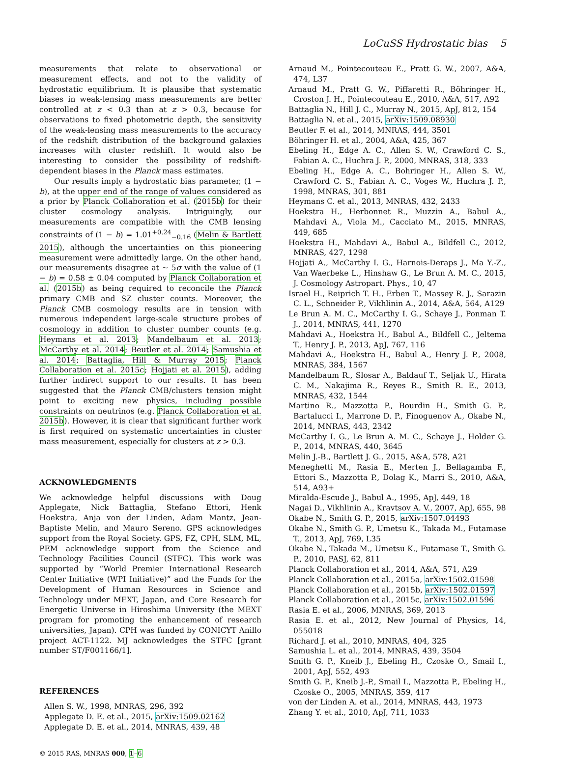LoCuSS Hydrostatic bias 5
measurements that relate to observational or measurement effects, and not to the validity of hydrostatic equilibrium. It is plausibe that systematic biases in weak-lensing mass measurements are better controlled at z < 0.3 than at z > 0.3, because for observations to fixed photometric depth, the sensitivity of the weak-lensing mass measurements to the accuracy of the redshift distribution of the background galaxies increases with cluster redshift. It would also be interesting to consider the possibility of redshift-dependent biases in the Planck mass estimates.
Our results imply a hydrostatic bias parameter, (1 − b), at the upper end of the range of values considered as a prior by Planck Collaboration et al. (2015b) for their cluster cosmology analysis. Intriguingly, our measurements are compatible with the CMB lensing constraints of (1 − b) = 1.01<sup>+0.24</sup><sub>−0.16</sub> (Melin & Bartlett 2015), although the uncertainties on this pioneering measurement were admittedly large. On the other hand, our measurements disagree at ∼ 5σ with the value of (1 − b) = 0.58 ± 0.04 computed by Planck Collaboration et al. (2015b) as being required to reconcile the Planck primary CMB and SZ cluster counts. Moreover, the Planck CMB cosmology results are in tension with numerous independent large-scale structure probes of cosmology in addition to cluster number counts (e.g. Heymans et al. 2013; Mandelbaum et al. 2013; McCarthy et al. 2014; Beutler et al. 2014; Samushia et al. 2014; Battaglia, Hill & Murray 2015; Planck Collaboration et al. 2015c; Hojjati et al. 2015), adding further indirect support to our results. It has been suggested that the Planck CMB/clusters tension might point to exciting new physics, including possible constraints on neutrinos (e.g. Planck Collaboration et al. 2015b). However, it is clear that significant further work is first required on systematic uncertainties in cluster mass measurement, especially for clusters at z > 0.3.
ACKNOWLEDGMENTS
We acknowledge helpful discussions with Doug Applegate, Nick Battaglia, Stefano Ettori, Henk Hoekstra, Anja von der Linden, Adam Mantz, Jean-Baptiste Melin, and Mauro Sereno. GPS acknowledges support from the Royal Society. GPS, FZ, CPH, SLM, ML, PEM acknowledge support from the Science and Technology Facilities Council (STFC). This work was supported by “World Premier International Research Center Initiative (WPI Initiative)” and the Funds for the Development of Human Resources in Science and Technology under MEXT, Japan, and Core Research for Energetic Universe in Hiroshima University (the MEXT program for promoting the enhancement of research universities, Japan). CPH was funded by CONICYT Anillo project ACT-1122. MJ acknowledges the STFC [grant number ST/F001166/1].
REFERENCES
Allen S. W., 1998, MNRAS, 296, 392
Applegate D. E. et al., 2015, arXiv:1509.02162
Applegate D. E. et al., 2014, MNRAS, 439, 48
© 2015 RAS, MNRAS 000, 1–6
Arnaud M., Pointecouteau E., Pratt G. W., 2007, A&A, 474, L37
Arnaud M., Pratt G. W., Piffaretti R., Böhringer H., Croston J. H., Pointecouteau E., 2010, A&A, 517, A92
Battaglia N., Hill J. C., Murray N., 2015, ApJ, 812, 154
Battaglia N. et al., 2015, arXiv:1509.08930
Beutler F. et al., 2014, MNRAS, 444, 3501
Böhringer H. et al., 2004, A&A, 425, 367
Ebeling H., Edge A. C., Allen S. W., Crawford C. S., Fabian A. C., Huchra J. P., 2000, MNRAS, 318, 333
Ebeling H., Edge A. C., Bohringer H., Allen S. W., Crawford C. S., Fabian A. C., Voges W., Huchra J. P., 1998, MNRAS, 301, 881
Heymans C. et al., 2013, MNRAS, 432, 2433
Hoekstra H., Herbonnet R., Muzzin A., Babul A., Mahdavi A., Viola M., Cacciato M., 2015, MNRAS, 449, 685
Hoekstra H., Mahdavi A., Babul A., Bildfell C., 2012, MNRAS, 427, 1298
Hojjati A., McCarthy I. G., Harnois-Deraps J., Ma Y.-Z., Van Waerbeke L., Hinshaw G., Le Brun A. M. C., 2015, J. Cosmology Astropart. Phys., 10, 47
Israel H., Reiprich T. H., Erben T., Massey R. J., Sarazin C. L., Schneider P., Vikhlinin A., 2014, A&A, 564, A129
Le Brun A. M. C., McCarthy I. G., Schaye J., Ponman T. J., 2014, MNRAS, 441, 1270
Mahdavi A., Hoekstra H., Babul A., Bildfell C., Jeltema T., Henry J. P., 2013, ApJ, 767, 116
Mahdavi A., Hoekstra H., Babul A., Henry J. P., 2008, MNRAS, 384, 1567
Mandelbaum R., Slosar A., Baldauf T., Seljak U., Hirata C. M., Nakajima R., Reyes R., Smith R. E., 2013, MNRAS, 432, 1544
Martino R., Mazzotta P., Bourdin H., Smith G. P., Bartalucci I., Marrone D. P., Finoguenov A., Okabe N., 2014, MNRAS, 443, 2342
McCarthy I. G., Le Brun A. M. C., Schaye J., Holder G. P., 2014, MNRAS, 440, 3645
Melin J.-B., Bartlett J. G., 2015, A&A, 578, A21
Meneghetti M., Rasia E., Merten J., Bellagamba F., Ettori S., Mazzotta P., Dolag K., Marri S., 2010, A&A, 514, A93+
Miralda-Escude J., Babul A., 1995, ApJ, 449, 18
Nagai D., Vikhlinin A., Kravtsov A. V., 2007, ApJ, 655, 98
Okabe N., Smith G. P., 2015, arXiv:1507.04493
Okabe N., Smith G. P., Umetsu K., Takada M., Futamase T., 2013, ApJ, 769, L35
Okabe N., Takada M., Umetsu K., Futamase T., Smith G. P., 2010, PASJ, 62, 811
Planck Collaboration et al., 2014, A&A, 571, A29
Planck Collaboration et al., 2015a, arXiv:1502.01598
Planck Collaboration et al., 2015b, arXiv:1502.01597
Planck Collaboration et al., 2015c, arXiv:1502.01596
Rasia E. et al., 2006, MNRAS, 369, 2013
Rasia E. et al., 2012, New Journal of Physics, 14, 055018
Richard J. et al., 2010, MNRAS, 404, 325
Samushia L. et al., 2014, MNRAS, 439, 3504
Smith G. P., Kneib J., Ebeling H., Czoske O., Smail I., 2001, ApJ, 552, 493
Smith G. P., Kneib J.-P., Smail I., Mazzotta P., Ebeling H., Czoske O., 2005, MNRAS, 359, 417
von der Linden A. et al., 2014, MNRAS, 443, 1973
Zhang Y. et al., 2010, ApJ, 711, 1033